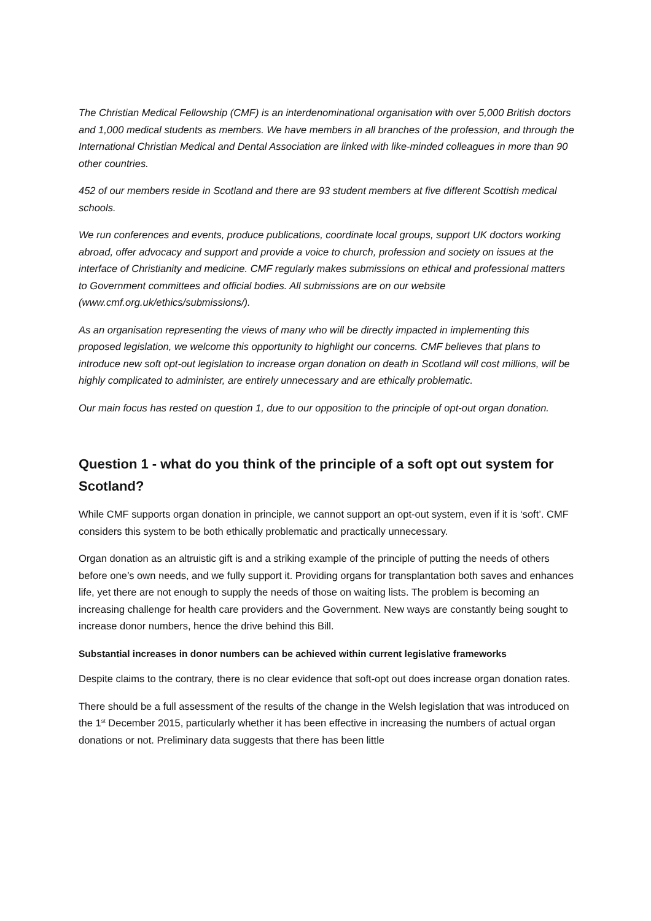The Christian Medical Fellowship (CMF) is an interdenominational organisation with over 5,000 British doctors and 1,000 medical students as members. We have members in all branches of the profession, and through the International Christian Medical and Dental Association are linked with like-minded colleagues in more than 90 other countries.
452 of our members reside in Scotland and there are 93 student members at five different Scottish medical schools.
We run conferences and events, produce publications, coordinate local groups, support UK doctors working abroad, offer advocacy and support and provide a voice to church, profession and society on issues at the interface of Christianity and medicine. CMF regularly makes submissions on ethical and professional matters to Government committees and official bodies. All submissions are on our website (www.cmf.org.uk/ethics/submissions/).
As an organisation representing the views of many who will be directly impacted in implementing this proposed legislation, we welcome this opportunity to highlight our concerns. CMF believes that plans to introduce new soft opt-out legislation to increase organ donation on death in Scotland will cost millions, will be highly complicated to administer, are entirely unnecessary and are ethically problematic.
Our main focus has rested on question 1, due to our opposition to the principle of opt-out organ donation.
Question 1 - what do you think of the principle of a soft opt out system for Scotland?
While CMF supports organ donation in principle, we cannot support an opt-out system, even if it is ‘soft’. CMF considers this system to be both ethically problematic and practically unnecessary.
Organ donation as an altruistic gift is and a striking example of the principle of putting the needs of others before one’s own needs, and we fully support it. Providing organs for transplantation both saves and enhances life, yet there are not enough to supply the needs of those on waiting lists. The problem is becoming an increasing challenge for health care providers and the Government. New ways are constantly being sought to increase donor numbers, hence the drive behind this Bill.
Substantial increases in donor numbers can be achieved within current legislative frameworks
Despite claims to the contrary, there is no clear evidence that soft-opt out does increase organ donation rates.
There should be a full assessment of the results of the change in the Welsh legislation that was introduced on the 1<sup>st</sup> December 2015, particularly whether it has been effective in increasing the numbers of actual organ donations or not. Preliminary data suggests that there has been little